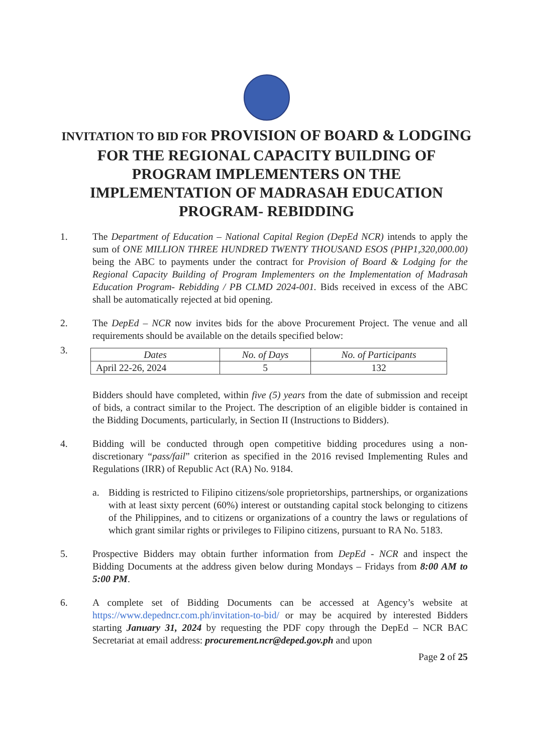INVITATION TO BID FOR PROVISION OF BOARD & LODGING FOR THE REGIONAL CAPACITY BUILDING OF PROGRAM IMPLEMENTERS ON THE IMPLEMENTATION OF MADRASAH EDUCATION PROGRAM- REBIDDING
1. The Department of Education – National Capital Region (DepEd NCR) intends to apply the sum of ONE MILLION THREE HUNDRED TWENTY THOUSAND ESOS (PHP1,320,000.00) being the ABC to payments under the contract for Provision of Board & Lodging for the Regional Capacity Building of Program Implementers on the Implementation of Madrasah Education Program- Rebidding / PB CLMD 2024-001. Bids received in excess of the ABC shall be automatically rejected at bid opening.
2. The DepEd – NCR now invites bids for the above Procurement Project. The venue and all requirements should be available on the details specified below:
3.
| Dates | No. of Days | No. of Participants |
| --- | --- | --- |
| April 22-26, 2024 | 5 | 132 |
Bidders should have completed, within five (5) years from the date of submission and receipt of bids, a contract similar to the Project. The description of an eligible bidder is contained in the Bidding Documents, particularly, in Section II (Instructions to Bidders).
4. Bidding will be conducted through open competitive bidding procedures using a non-discretionary “pass/fail” criterion as specified in the 2016 revised Implementing Rules and Regulations (IRR) of Republic Act (RA) No. 9184.
a. Bidding is restricted to Filipino citizens/sole proprietorships, partnerships, or organizations with at least sixty percent (60%) interest or outstanding capital stock belonging to citizens of the Philippines, and to citizens or organizations of a country the laws or regulations of which grant similar rights or privileges to Filipino citizens, pursuant to RA No. 5183.
5. Prospective Bidders may obtain further information from DepEd - NCR and inspect the Bidding Documents at the address given below during Mondays – Fridays from 8:00 AM to 5:00 PM.
6. A complete set of Bidding Documents can be accessed at Agency’s website at https://www.depedncr.com.ph/invitation-to-bid/ or may be acquired by interested Bidders starting January 31, 2024 by requesting the PDF copy through the DepEd – NCR BAC Secretariat at email address: procurement.ncr@deped.gov.ph and upon
Page 2 of 25